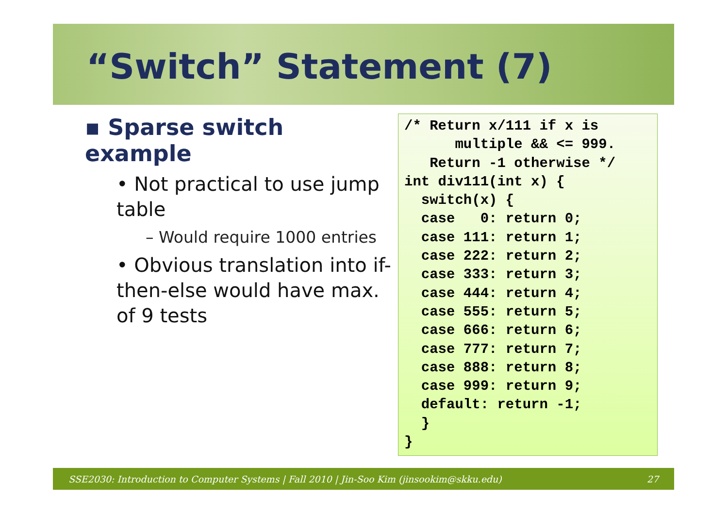“Switch” Statement (7)
▪ Sparse switch example
• Not practical to use jump table
– Would require 1000 entries
• Obvious translation into if-then-else would have max. of 9 tests
/* Return x/111 if x is
      multiple && <= 999.
   Return -1 otherwise */
int div111(int x) {
  switch(x) {
  case   0: return 0;
  case 111: return 1;
  case 222: return 2;
  case 333: return 3;
  case 444: return 4;
  case 555: return 5;
  case 666: return 6;
  case 777: return 7;
  case 888: return 8;
  case 999: return 9;
  default: return -1;
  }
}
SSE2030: Introduction to Computer Systems | Fall 2010 | Jin-Soo Kim (jinsookim@skku.edu) 27